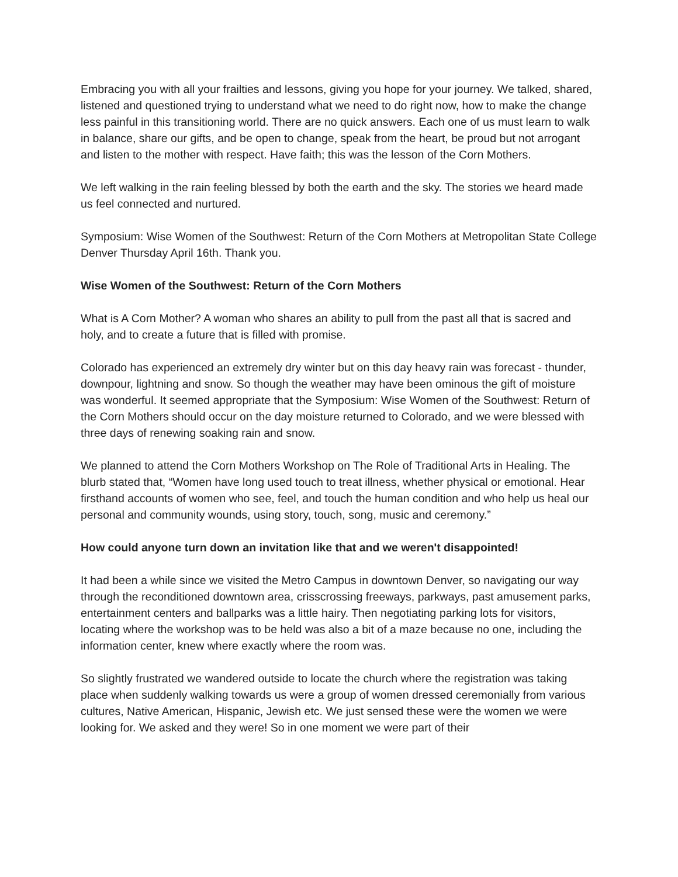Embracing you with all your frailties and lessons, giving you hope for your journey. We talked, shared, listened and questioned trying to understand what we need to do right now, how to make the change less painful in this transitioning world. There are no quick answers. Each one of us must learn to walk in balance, share our gifts, and be open to change, speak from the heart, be proud but not arrogant and listen to the mother with respect. Have faith; this was the lesson of the Corn Mothers.
We left walking in the rain feeling blessed by both the earth and the sky. The stories we heard made us feel connected and nurtured.
Symposium: Wise Women of the Southwest: Return of the Corn Mothers at Metropolitan State College Denver Thursday April 16th. Thank you.
Wise Women of the Southwest: Return of the Corn Mothers
What is A Corn Mother? A woman who shares an ability to pull from the past all that is sacred and holy, and to create a future that is filled with promise.
Colorado has experienced an extremely dry winter but on this day heavy rain was forecast - thunder, downpour, lightning and snow. So though the weather may have been ominous the gift of moisture was wonderful. It seemed appropriate that the Symposium: Wise Women of the Southwest: Return of the Corn Mothers should occur on the day moisture returned to Colorado, and we were blessed with three days of renewing soaking rain and snow.
We planned to attend the Corn Mothers Workshop on The Role of Traditional Arts in Healing. The blurb stated that, “Women have long used touch to treat illness, whether physical or emotional. Hear firsthand accounts of women who see, feel, and touch the human condition and who help us heal our personal and community wounds, using story, touch, song, music and ceremony.”
How could anyone turn down an invitation like that and we weren't disappointed!
It had been a while since we visited the Metro Campus in downtown Denver, so navigating our way through the reconditioned downtown area, crisscrossing freeways, parkways, past amusement parks, entertainment centers and ballparks was a little hairy. Then negotiating parking lots for visitors, locating where the workshop was to be held was also a bit of a maze because no one, including the information center, knew where exactly where the room was.
So slightly frustrated we wandered outside to locate the church where the registration was taking place when suddenly walking towards us were a group of women dressed ceremonially from various cultures, Native American, Hispanic, Jewish etc. We just sensed these were the women we were looking for. We asked and they were! So in one moment we were part of their